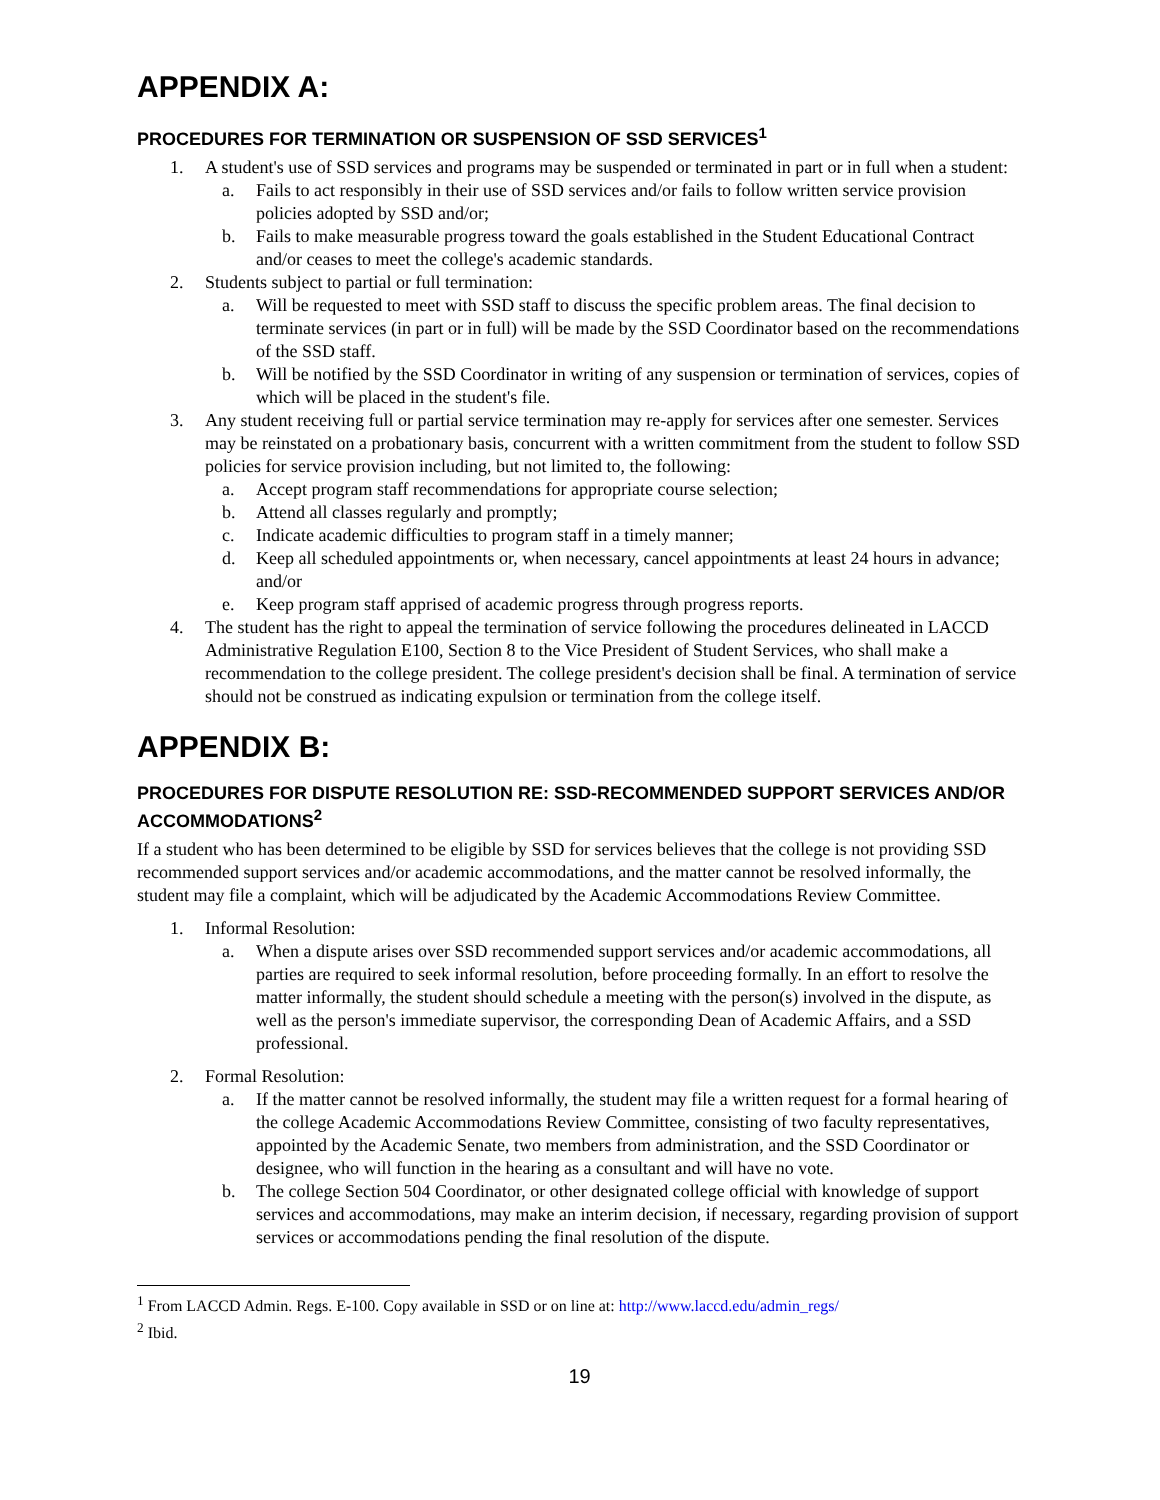APPENDIX A:
PROCEDURES FOR TERMINATION OR SUSPENSION OF SSD SERVICES<sup>1</sup>
1. A student's use of SSD services and programs may be suspended or terminated in part or in full when a student:
a. Fails to act responsibly in their use of SSD services and/or fails to follow written service provision policies adopted by SSD and/or;
b. Fails to make measurable progress toward the goals established in the Student Educational Contract and/or ceases to meet the college's academic standards.
2. Students subject to partial or full termination:
a. Will be requested to meet with SSD staff to discuss the specific problem areas. The final decision to terminate services (in part or in full) will be made by the SSD Coordinator based on the recommendations of the SSD staff.
b. Will be notified by the SSD Coordinator in writing of any suspension or termination of services, copies of which will be placed in the student's file.
3. Any student receiving full or partial service termination may re-apply for services after one semester. Services may be reinstated on a probationary basis, concurrent with a written commitment from the student to follow SSD policies for service provision including, but not limited to, the following:
a. Accept program staff recommendations for appropriate course selection;
b. Attend all classes regularly and promptly;
c. Indicate academic difficulties to program staff in a timely manner;
d. Keep all scheduled appointments or, when necessary, cancel appointments at least 24 hours in advance; and/or
e. Keep program staff apprised of academic progress through progress reports.
4. The student has the right to appeal the termination of service following the procedures delineated in LACCD Administrative Regulation E100, Section 8 to the Vice President of Student Services, who shall make a recommendation to the college president. The college president's decision shall be final. A termination of service should not be construed as indicating expulsion or termination from the college itself.
APPENDIX B:
PROCEDURES FOR DISPUTE RESOLUTION RE: SSD-RECOMMENDED SUPPORT SERVICES AND/OR ACCOMMODATIONS<sup>2</sup>
If a student who has been determined to be eligible by SSD for services believes that the college is not providing SSD recommended support services and/or academic accommodations, and the matter cannot be resolved informally, the student may file a complaint, which will be adjudicated by the Academic Accommodations Review Committee.
1. Informal Resolution:
a. When a dispute arises over SSD recommended support services and/or academic accommodations, all parties are required to seek informal resolution, before proceeding formally. In an effort to resolve the matter informally, the student should schedule a meeting with the person(s) involved in the dispute, as well as the person's immediate supervisor, the corresponding Dean of Academic Affairs, and a SSD professional.
2. Formal Resolution:
a. If the matter cannot be resolved informally, the student may file a written request for a formal hearing of the college Academic Accommodations Review Committee, consisting of two faculty representatives, appointed by the Academic Senate, two members from administration, and the SSD Coordinator or designee, who will function in the hearing as a consultant and will have no vote.
b. The college Section 504 Coordinator, or other designated college official with knowledge of support services and accommodations, may make an interim decision, if necessary, regarding provision of support services or accommodations pending the final resolution of the dispute.
<sup>1</sup> From LACCD Admin. Regs. E-100. Copy available in SSD or on line at: http://www.laccd.edu/admin_regs/
<sup>2</sup> Ibid.
19